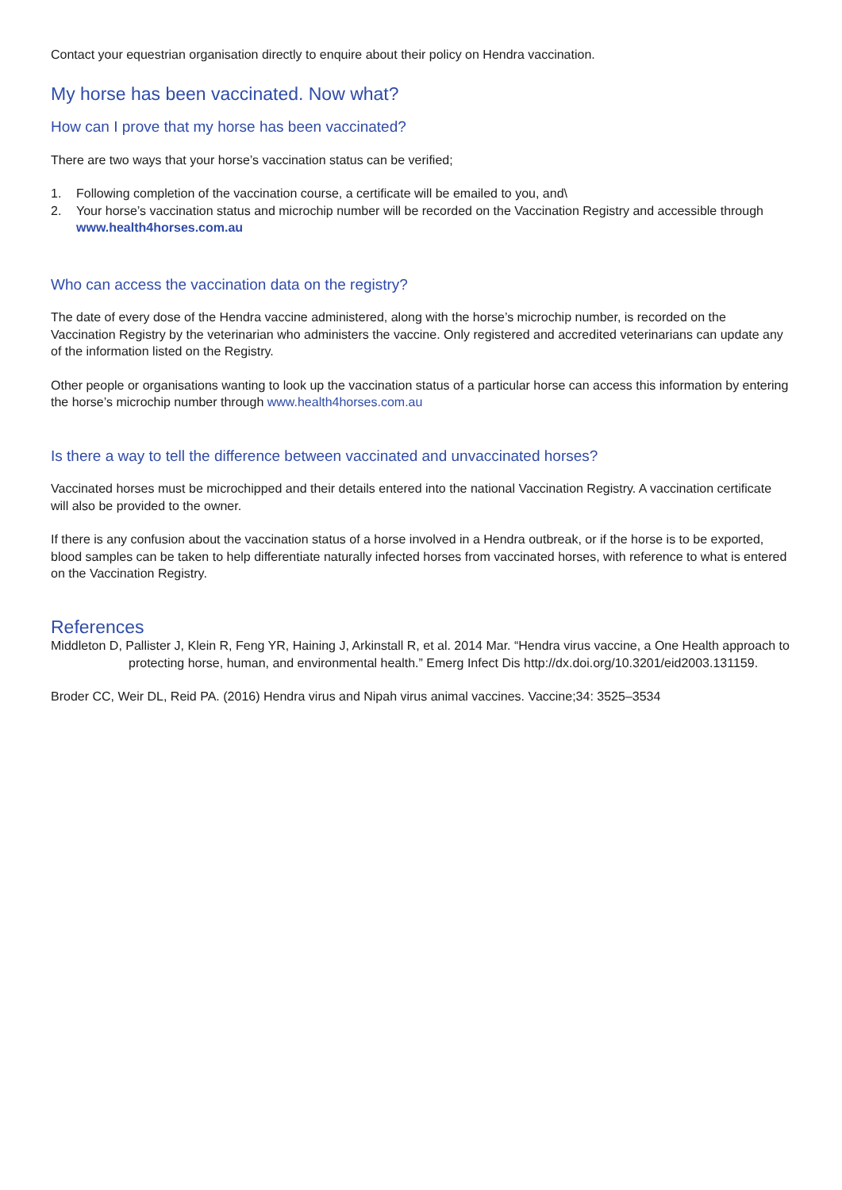Contact your equestrian organisation directly to enquire about their policy on Hendra vaccination.
My horse has been vaccinated. Now what?
How can I prove that my horse has been vaccinated?
There are two ways that your horse’s vaccination status can be verified;
1. Following completion of the vaccination course, a certificate will be emailed to you, and\
2. Your horse’s vaccination status and microchip number will be recorded on the Vaccination Registry and accessible through www.health4horses.com.au
Who can access the vaccination data on the registry?
The date of every dose of the Hendra vaccine administered, along with the horse’s microchip number, is recorded on the Vaccination Registry by the veterinarian who administers the vaccine. Only registered and accredited veterinarians can update any of the information listed on the Registry.
Other people or organisations wanting to look up the vaccination status of a particular horse can access this information by entering the horse’s microchip number through www.health4horses.com.au
Is there a way to tell the difference between vaccinated and unvaccinated horses?
Vaccinated horses must be microchipped and their details entered into the national Vaccination Registry. A vaccination certificate will also be provided to the owner.
If there is any confusion about the vaccination status of a horse involved in a Hendra outbreak, or if the horse is to be exported, blood samples can be taken to help differentiate naturally infected horses from vaccinated horses, with reference to what is entered on the Vaccination Registry.
References
Middleton D, Pallister J, Klein R, Feng YR, Haining J, Arkinstall R, et al. 2014 Mar. “Hendra virus vaccine, a One Health approach to protecting horse, human, and environmental health.” Emerg Infect Dis http://dx.doi.org/10.3201/eid2003.131159.
Broder CC, Weir DL, Reid PA. (2016) Hendra virus and Nipah virus animal vaccines. Vaccine;34: 3525–3534